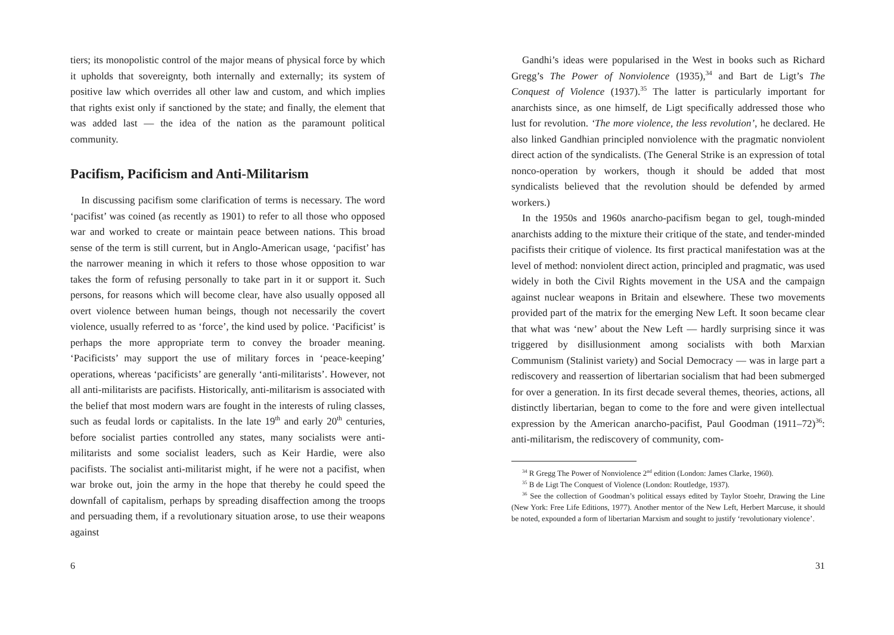tiers; its monopolistic control of the major means of physical force by which it upholds that sovereignty, both internally and externally; its system of positive law which overrides all other law and custom, and which implies that rights exist only if sanctioned by the state; and finally, the element that was added last — the idea of the nation as the paramount political community.
Pacifism, Pacificism and Anti-Militarism
In discussing pacifism some clarification of terms is necessary. The word ‘pacifist’ was coined (as recently as 1901) to refer to all those who opposed war and worked to create or maintain peace between nations. This broad sense of the term is still current, but in Anglo-American usage, ‘pacifist’ has the narrower meaning in which it refers to those whose opposition to war takes the form of refusing personally to take part in it or support it. Such persons, for reasons which will become clear, have also usually opposed all overt violence between human beings, though not necessarily the covert violence, usually referred to as ‘force’, the kind used by police. ‘Pacificist’ is perhaps the more appropriate term to convey the broader meaning. ‘Pacificists’ may support the use of military forces in ‘peace-keeping’ operations, whereas ‘pacificists’ are generally ‘anti-militarists’. However, not all anti-militarists are pacifists. Historically, anti-militarism is associated with the belief that most modern wars are fought in the interests of ruling classes, such as feudal lords or capitalists. In the late 19<sup>th</sup> and early 20<sup>th</sup> centuries, before socialist parties controlled any states, many socialists were anti-militarists and some socialist leaders, such as Keir Hardie, were also pacifists. The socialist anti-militarist might, if he were not a pacifist, when war broke out, join the army in the hope that thereby he could speed the downfall of capitalism, perhaps by spreading disaffection among the troops and persuading them, if a revolutionary situation arose, to use their weapons against
6
Gandhi’s ideas were popularised in the West in books such as Richard Gregg’s The Power of Nonviolence (1935),<sup>34</sup> and Bart de Ligt’s The Conquest of Violence (1937).<sup>35</sup> The latter is particularly important for anarchists since, as one himself, de Ligt specifically addressed those who lust for revolution. ‘The more violence, the less revolution’, he declared. He also linked Gandhian principled nonviolence with the pragmatic nonviolent direct action of the syndicalists. (The General Strike is an expression of total nonco-operation by workers, though it should be added that most syndicalists believed that the revolution should be defended by armed workers.)
In the 1950s and 1960s anarcho-pacifism began to gel, tough-minded anarchists adding to the mixture their critique of the state, and tender-minded pacifists their critique of violence. Its first practical manifestation was at the level of method: nonviolent direct action, principled and pragmatic, was used widely in both the Civil Rights movement in the USA and the campaign against nuclear weapons in Britain and elsewhere. These two movements provided part of the matrix for the emerging New Left. It soon became clear that what was ‘new’ about the New Left — hardly surprising since it was triggered by disillusionment among socialists with both Marxian Communism (Stalinist variety) and Social Democracy — was in large part a rediscovery and reassertion of libertarian socialism that had been submerged for over a generation. In its first decade several themes, theories, actions, all distinctly libertarian, began to come to the fore and were given intellectual expression by the American anarcho-pacifist, Paul Goodman (1911–72)<sup>36</sup>: anti-militarism, the rediscovery of community, com-
<sup>34</sup> R Gregg The Power of Nonviolence 2<sup>nd</sup> edition (London: James Clarke, 1960).
<sup>35</sup> B de Ligt The Conquest of Violence (London: Routledge, 1937).
<sup>36</sup> See the collection of Goodman’s political essays edited by Taylor Stoehr, Drawing the Line (New York: Free Life Editions, 1977). Another mentor of the New Left, Herbert Marcuse, it should be noted, expounded a form of libertarian Marxism and sought to justify ‘revolutionary violence’.
31